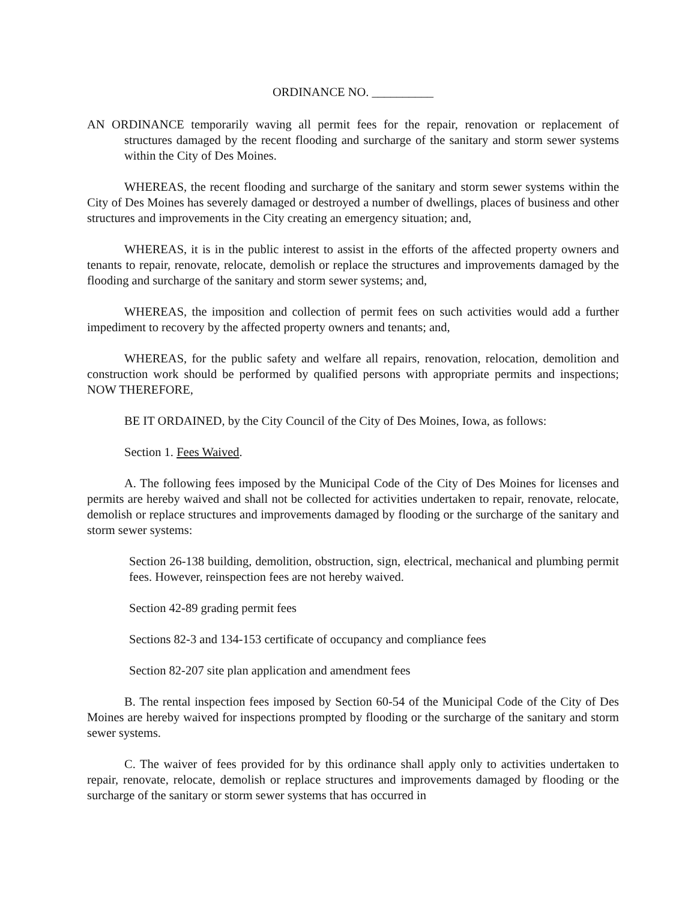ORDINANCE NO. __________
AN ORDINANCE temporarily waving all permit fees for the repair, renovation or replacement of structures damaged by the recent flooding and surcharge of the sanitary and storm sewer systems within the City of Des Moines.
WHEREAS, the recent flooding and surcharge of the sanitary and storm sewer systems within the City of Des Moines has severely damaged or destroyed a number of dwellings, places of business and other structures and improvements in the City creating an emergency situation; and,
WHEREAS, it is in the public interest to assist in the efforts of the affected property owners and tenants to repair, renovate, relocate, demolish or replace the structures and improvements damaged by the flooding and surcharge of the sanitary and storm sewer systems; and,
WHEREAS, the imposition and collection of permit fees on such activities would add a further impediment to recovery by the affected property owners and tenants; and,
WHEREAS, for the public safety and welfare all repairs, renovation, relocation, demolition and construction work should be performed by qualified persons with appropriate permits and inspections; NOW THEREFORE,
BE IT ORDAINED, by the City Council of the City of Des Moines, Iowa, as follows:
Section 1. Fees Waived.
A. The following fees imposed by the Municipal Code of the City of Des Moines for licenses and permits are hereby waived and shall not be collected for activities undertaken to repair, renovate, relocate, demolish or replace structures and improvements damaged by flooding or the surcharge of the sanitary and storm sewer systems:
Section 26-138 building, demolition, obstruction, sign, electrical, mechanical and plumbing permit fees. However, reinspection fees are not hereby waived.
Section 42-89 grading permit fees
Sections 82-3 and 134-153 certificate of occupancy and compliance fees
Section 82-207 site plan application and amendment fees
B. The rental inspection fees imposed by Section 60-54 of the Municipal Code of the City of Des Moines are hereby waived for inspections prompted by flooding or the surcharge of the sanitary and storm sewer systems.
C. The waiver of fees provided for by this ordinance shall apply only to activities undertaken to repair, renovate, relocate, demolish or replace structures and improvements damaged by flooding or the surcharge of the sanitary or storm sewer systems that has occurred in